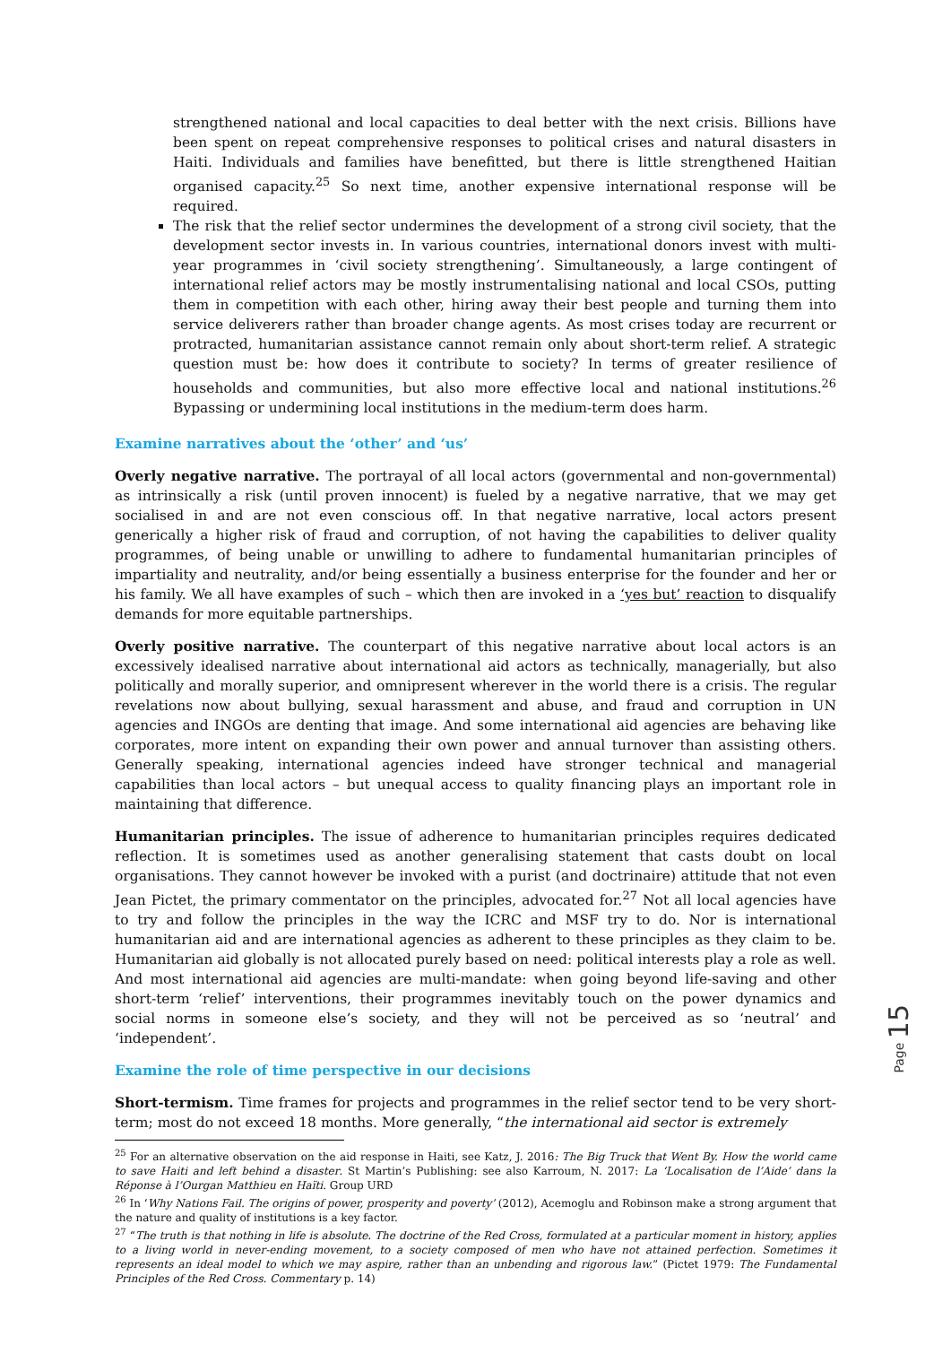strengthened national and local capacities to deal better with the next crisis. Billions have been spent on repeat comprehensive responses to political crises and natural disasters in Haiti. Individuals and families have benefitted, but there is little strengthened Haitian organised capacity.<sup>25</sup> So next time, another expensive international response will be required.
The risk that the relief sector undermines the development of a strong civil society, that the development sector invests in. In various countries, international donors invest with multi-year programmes in ‘civil society strengthening’. Simultaneously, a large contingent of international relief actors may be mostly instrumentalising national and local CSOs, putting them in competition with each other, hiring away their best people and turning them into service deliverers rather than broader change agents. As most crises today are recurrent or protracted, humanitarian assistance cannot remain only about short-term relief. A strategic question must be: how does it contribute to society? In terms of greater resilience of households and communities, but also more effective local and national institutions.<sup>26</sup> Bypassing or undermining local institutions in the medium-term does harm.
Examine narratives about the ‘other’ and ‘us’
Overly negative narrative. The portrayal of all local actors (governmental and non-governmental) as intrinsically a risk (until proven innocent) is fueled by a negative narrative, that we may get socialised in and are not even conscious off. In that negative narrative, local actors present generically a higher risk of fraud and corruption, of not having the capabilities to deliver quality programmes, of being unable or unwilling to adhere to fundamental humanitarian principles of impartiality and neutrality, and/or being essentially a business enterprise for the founder and her or his family. We all have examples of such – which then are invoked in a ‘yes but’ reaction to disqualify demands for more equitable partnerships.
Overly positive narrative. The counterpart of this negative narrative about local actors is an excessively idealised narrative about international aid actors as technically, managerially, but also politically and morally superior, and omnipresent wherever in the world there is a crisis. The regular revelations now about bullying, sexual harassment and abuse, and fraud and corruption in UN agencies and INGOs are denting that image. And some international aid agencies are behaving like corporates, more intent on expanding their own power and annual turnover than assisting others. Generally speaking, international agencies indeed have stronger technical and managerial capabilities than local actors – but unequal access to quality financing plays an important role in maintaining that difference.
Humanitarian principles. The issue of adherence to humanitarian principles requires dedicated reflection. It is sometimes used as another generalising statement that casts doubt on local organisations. They cannot however be invoked with a purist (and doctrinaire) attitude that not even Jean Pictet, the primary commentator on the principles, advocated for.<sup>27</sup> Not all local agencies have to try and follow the principles in the way the ICRC and MSF try to do. Nor is international humanitarian aid and are international agencies as adherent to these principles as they claim to be. Humanitarian aid globally is not allocated purely based on need: political interests play a role as well. And most international aid agencies are multi-mandate: when going beyond life-saving and other short-term ‘relief’ interventions, their programmes inevitably touch on the power dynamics and social norms in someone else’s society, and they will not be perceived as so ‘neutral’ and ‘independent’.
Examine the role of time perspective in our decisions
Short-termism. Time frames for projects and programmes in the relief sector tend to be very short-term; most do not exceed 18 months. More generally, “the international aid sector is extremely
<sup>25</sup> For an alternative observation on the aid response in Haiti, see Katz, J. 2016: The Big Truck that Went By. How the world came to save Haiti and left behind a disaster. St Martin’s Publishing: see also Karroum, N. 2017: La ‘Localisation de l’Aide’ dans la Réponse à l’Ourgan Matthieu en Haïti. Group URD
<sup>26</sup> In ‘Why Nations Fail. The origins of power, prosperity and poverty’ (2012), Acemoglu and Robinson make a strong argument that the nature and quality of institutions is a key factor.
<sup>27</sup> “The truth is that nothing in life is absolute. The doctrine of the Red Cross, formulated at a particular moment in history, applies to a living world in never-ending movement, to a society composed of men who have not attained perfection. Sometimes it represents an ideal model to which we may aspire, rather than an unbending and rigorous law.” (Pictet 1979: The Fundamental Principles of the Red Cross. Commentary p. 14)
Page 15